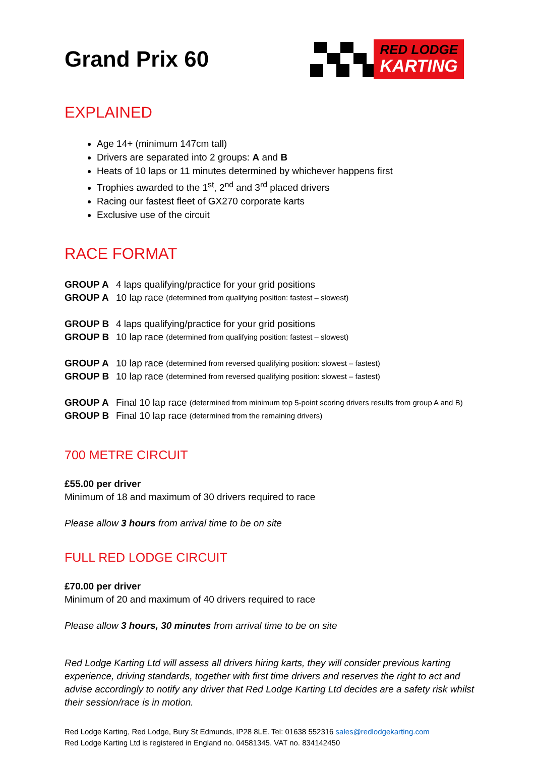Grand Prix 60
RED LODGE
KARTING
EXPLAINED
Age 14+ (minimum 147cm tall)
Drivers are separated into 2 groups: A and B
Heats of 10 laps or 11 minutes determined by whichever happens first
Trophies awarded to the 1<sup>st</sup>, 2<sup>nd</sup> and 3<sup>rd</sup> placed drivers
Racing our fastest fleet of GX270 corporate karts
Exclusive use of the circuit
RACE FORMAT
GROUP A 4 laps qualifying/practice for your grid positions
GROUP A 10 lap race (determined from qualifying position: fastest – slowest)
GROUP B 4 laps qualifying/practice for your grid positions
GROUP B 10 lap race (determined from qualifying position: fastest – slowest)
GROUP A 10 lap race (determined from reversed qualifying position: slowest – fastest)
GROUP B 10 lap race (determined from reversed qualifying position: slowest – fastest)
GROUP A Final 10 lap race (determined from minimum top 5-point scoring drivers results from group A and B)
GROUP B Final 10 lap race (determined from the remaining drivers)
700 METRE CIRCUIT
£55.00 per driver
Minimum of 18 and maximum of 30 drivers required to race
Please allow 3 hours from arrival time to be on site
FULL RED LODGE CIRCUIT
£70.00 per driver
Minimum of 20 and maximum of 40 drivers required to race
Please allow 3 hours, 30 minutes from arrival time to be on site
Red Lodge Karting Ltd will assess all drivers hiring karts, they will consider previous karting experience, driving standards, together with first time drivers and reserves the right to act and advise accordingly to notify any driver that Red Lodge Karting Ltd decides are a safety risk whilst their session/race is in motion.
Red Lodge Karting, Red Lodge, Bury St Edmunds, IP28 8LE. Tel: 01638 552316 sales@redlodgekarting.com
Red Lodge Karting Ltd is registered in England no. 04581345. VAT no. 834142450